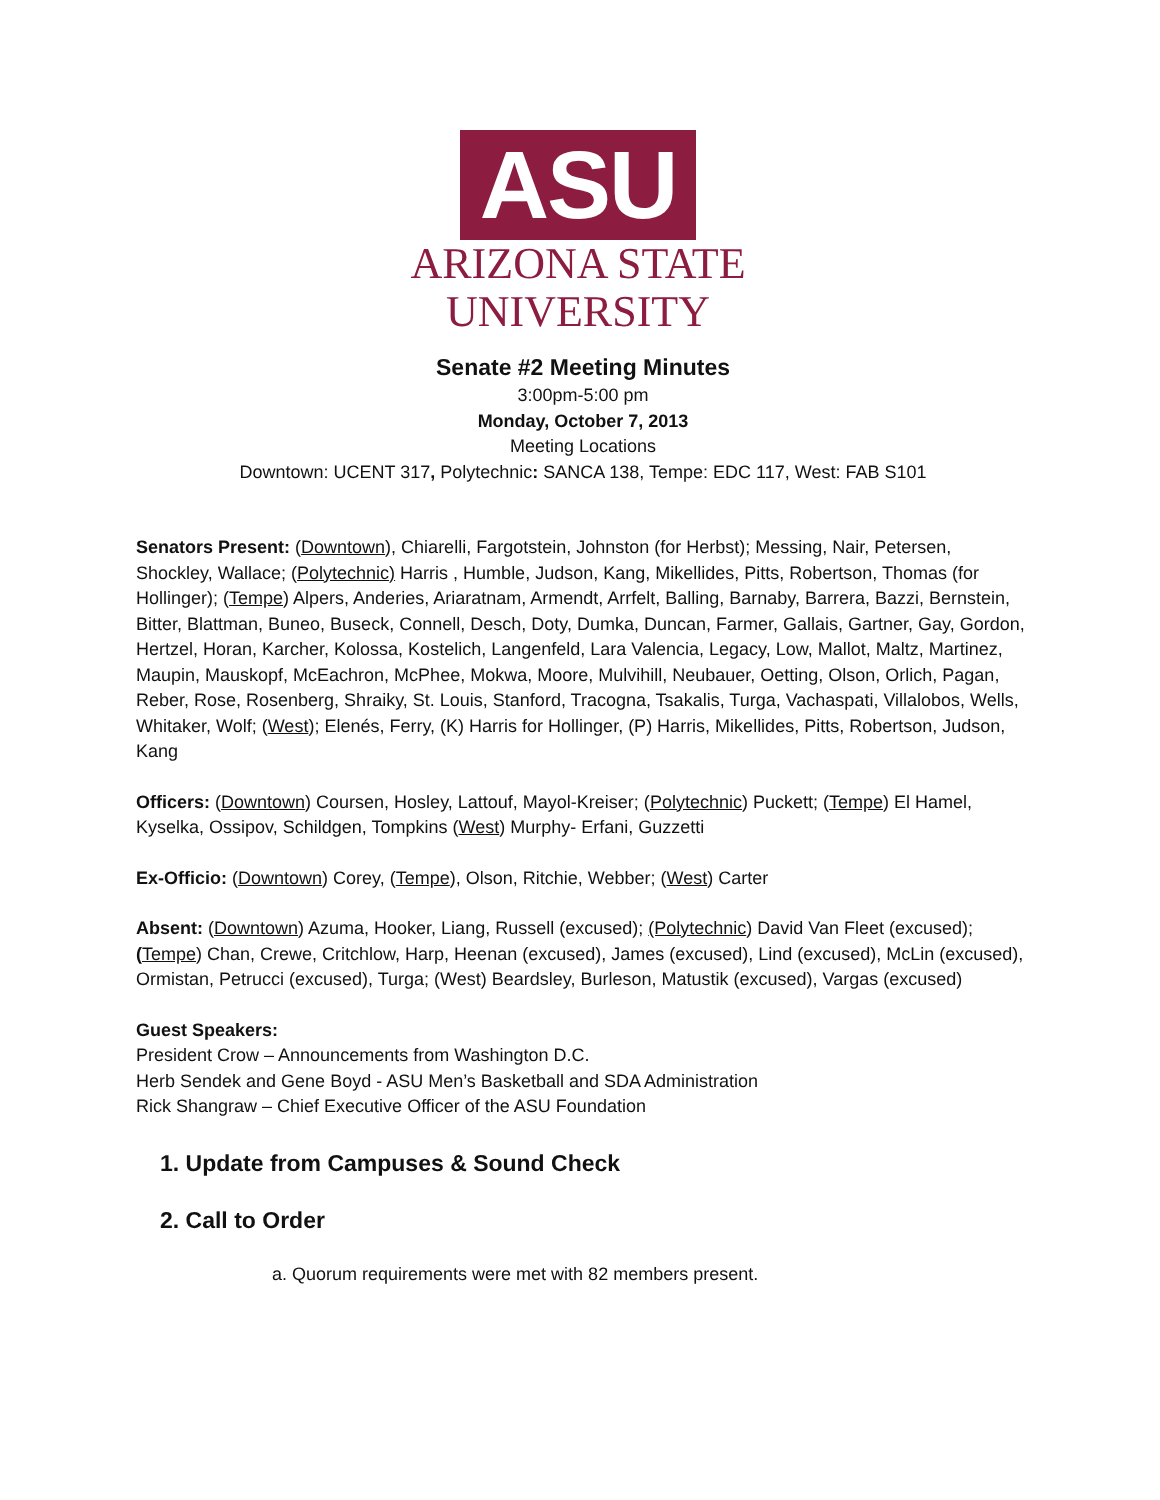ASU
ARIZONA STATE
UNIVERSITY
Senate #2 Meeting Minutes
3:00pm-5:00 pm
Monday, October 7, 2013
Meeting Locations
Downtown: UCENT 317, Polytechnic: SANCA 138, Tempe: EDC 117, West: FAB S101
Senators Present: (Downtown), Chiarelli, Fargotstein, Johnston (for Herbst); Messing, Nair, Petersen, Shockley, Wallace; (Polytechnic) Harris , Humble, Judson, Kang, Mikellides, Pitts, Robertson, Thomas (for Hollinger); (Tempe) Alpers, Anderies, Ariaratnam, Armendt, Arrfelt, Balling, Barnaby, Barrera, Bazzi, Bernstein, Bitter, Blattman, Buneo, Buseck, Connell, Desch, Doty, Dumka, Duncan, Farmer, Gallais, Gartner, Gay, Gordon, Hertzel, Horan, Karcher, Kolossa, Kostelich, Langenfeld, Lara Valencia, Legacy, Low, Mallot, Maltz, Martinez, Maupin, Mauskopf, McEachron, McPhee, Mokwa, Moore, Mulvihill, Neubauer, Oetting, Olson, Orlich, Pagan, Reber, Rose, Rosenberg, Shraiky, St. Louis, Stanford, Tracogna, Tsakalis, Turga, Vachaspati, Villalobos, Wells, Whitaker, Wolf; (West); Elenés, Ferry, (K) Harris for Hollinger, (P) Harris, Mikellides, Pitts, Robertson, Judson, Kang
Officers: (Downtown) Coursen, Hosley, Lattouf, Mayol-Kreiser; (Polytechnic) Puckett; (Tempe) El Hamel, Kyselka, Ossipov, Schildgen, Tompkins (West) Murphy- Erfani, Guzzetti
Ex-Officio: (Downtown) Corey, (Tempe), Olson, Ritchie, Webber; (West) Carter
Absent: (Downtown) Azuma, Hooker, Liang, Russell (excused); (Polytechnic) David Van Fleet (excused); (Tempe) Chan, Crewe, Critchlow, Harp, Heenan (excused), James (excused), Lind (excused), McLin (excused), Ormistan, Petrucci (excused), Turga; (West) Beardsley, Burleson, Matustik (excused), Vargas (excused)
Guest Speakers:
President Crow – Announcements from Washington D.C.
Herb Sendek and Gene Boyd - ASU Men’s Basketball and SDA Administration
Rick Shangraw – Chief Executive Officer of the ASU Foundation
1. Update from Campuses & Sound Check
2. Call to Order
a. Quorum requirements were met with 82 members present.